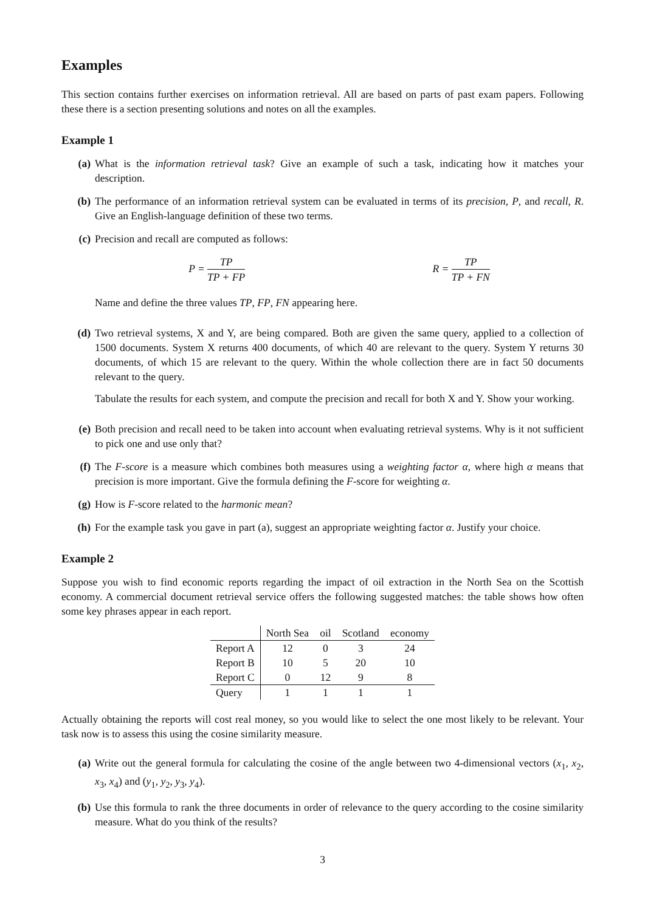Examples
This section contains further exercises on information retrieval. All are based on parts of past exam papers. Following these there is a section presenting solutions and notes on all the examples.
Example 1
(a) What is the information retrieval task? Give an example of such a task, indicating how it matches your description.
(b) The performance of an information retrieval system can be evaluated in terms of its precision, P, and recall, R. Give an English-language definition of these two terms.
(c) Precision and recall are computed as follows:
P = TP TP + FP R = TP TP + FN
Name and define the three values TP, FP, FN appearing here.
(d) Two retrieval systems, X and Y, are being compared. Both are given the same query, applied to a collection of 1500 documents. System X returns 400 documents, of which 40 are relevant to the query. System Y returns 30 documents, of which 15 are relevant to the query. Within the whole collection there are in fact 50 documents relevant to the query.
Tabulate the results for each system, and compute the precision and recall for both X and Y. Show your working.
(e) Both precision and recall need to be taken into account when evaluating retrieval systems. Why is it not sufficient to pick one and use only that?
(f) The F-score is a measure which combines both measures using a weighting factor α, where high α means that precision is more important. Give the formula defining the F-score for weighting α.
(g) How is F-score related to the harmonic mean?
(h) For the example task you gave in part (a), suggest an appropriate weighting factor α. Justify your choice.
Example 2
Suppose you wish to find economic reports regarding the impact of oil extraction in the North Sea on the Scottish economy. A commercial document retrieval service offers the following suggested matches: the table shows how often some key phrases appear in each report.
| | North Sea | oil | Scotland | economy |
| --- | --- | --- | --- | --- |
| Report A | 12 | 0 | 3 | 24 |
| Report B | 10 | 5 | 20 | 10 |
| Report C | 0 | 12 | 9 | 8 |
| Query | 1 | 1 | 1 | 1 |
Actually obtaining the reports will cost real money, so you would like to select the one most likely to be relevant. Your task now is to assess this using the cosine similarity measure.
(a) Write out the general formula for calculating the cosine of the angle between two 4-dimensional vectors (x<sub>1</sub>, x<sub>2</sub>, x<sub>3</sub>, x<sub>4</sub>) and (y<sub>1</sub>, y<sub>2</sub>, y<sub>3</sub>, y<sub>4</sub>).
(b) Use this formula to rank the three documents in order of relevance to the query according to the cosine similarity measure. What do you think of the results?
3